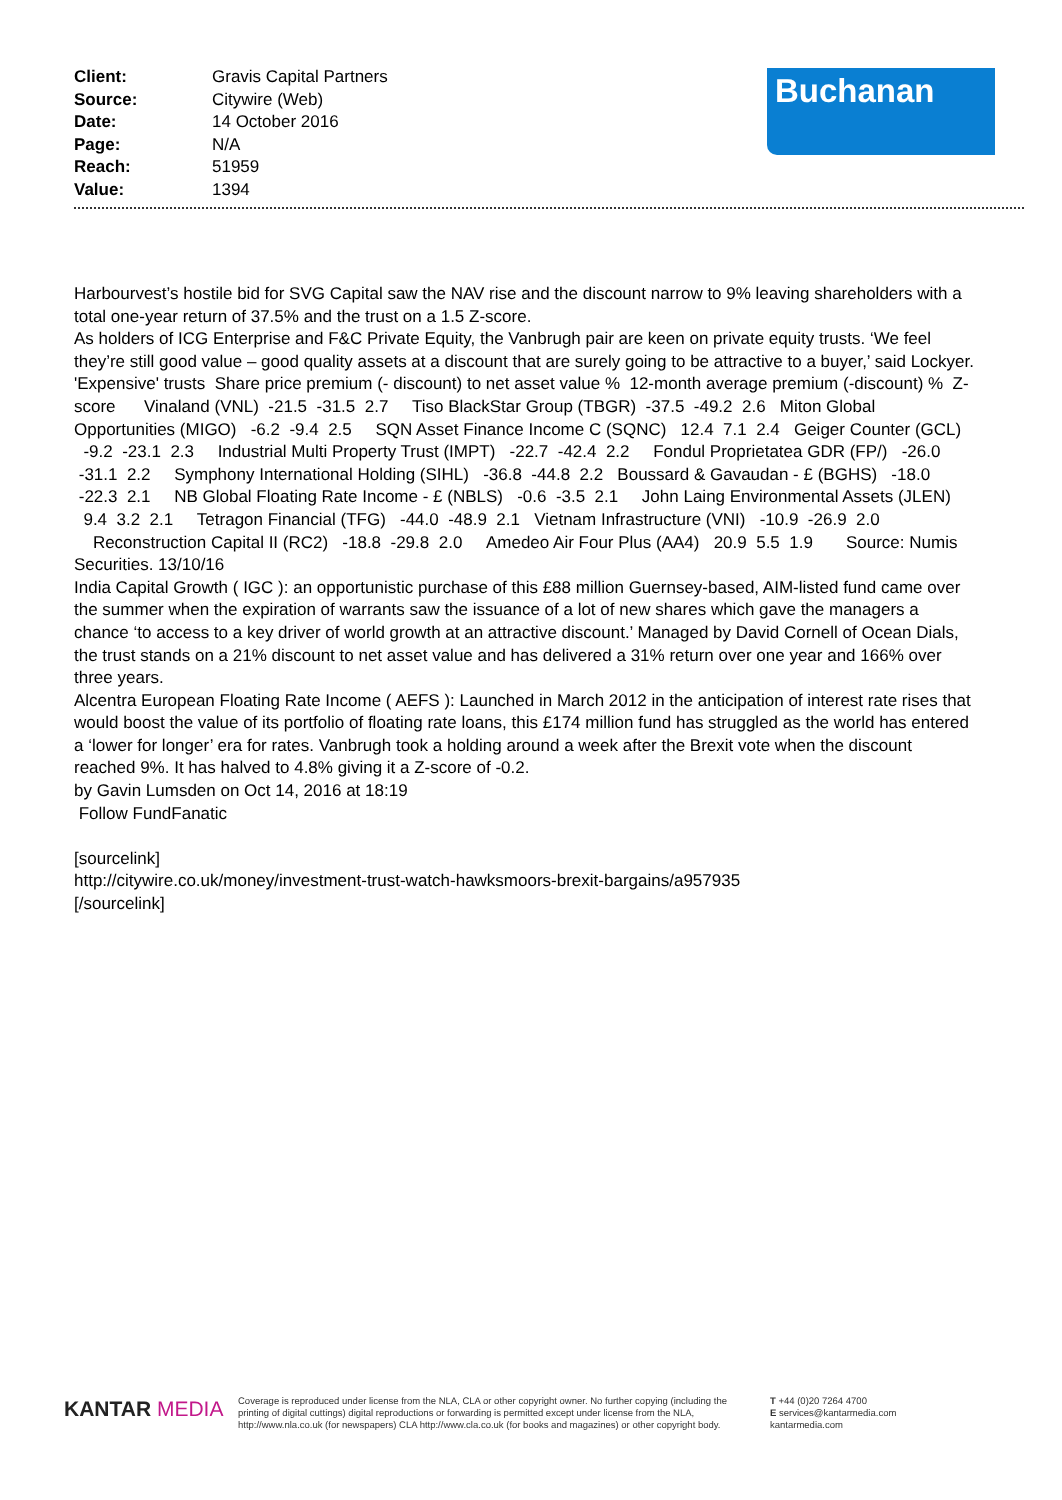| Client: | Gravis Capital Partners |
| Source: | Citywire (Web) |
| Date: | 14 October 2016 |
| Page: | N/A |
| Reach: | 51959 |
| Value: | 1394 |
Buchanan
Harbourvest’s hostile bid for SVG Capital saw the NAV rise and the discount narrow to 9% leaving shareholders with a total one-year return of 37.5% and the trust on a 1.5 Z-score.
As holders of ICG Enterprise and F&C Private Equity, the Vanbrugh pair are keen on private equity trusts. ‘We feel they’re still good value – good quality assets at a discount that are surely going to be attractive to a buyer,’ said Lockyer.
'Expensive' trusts Share price premium (- discount) to net asset value % 12-month average premium (-discount) % Z-score Vinaland (VNL) -21.5 -31.5 2.7 Tiso BlackStar Group (TBGR) -37.5 -49.2 2.6 Miton Global Opportunities (MIGO) -6.2 -9.4 2.5 SQN Asset Finance Income C (SQNC) 12.4 7.1 2.4 Geiger Counter (GCL) -9.2 -23.1 2.3 Industrial Multi Property Trust (IMPT) -22.7 -42.4 2.2 Fondul Proprietatea GDR (FP/) -26.0 -31.1 2.2 Symphony International Holding (SIHL) -36.8 -44.8 2.2 Boussard & Gavaudan - £ (BGHS) -18.0 -22.3 2.1 NB Global Floating Rate Income - £ (NBLS) -0.6 -3.5 2.1 John Laing Environmental Assets (JLEN) 9.4 3.2 2.1 Tetragon Financial (TFG) -44.0 -48.9 2.1 Vietnam Infrastructure (VNI) -10.9 -26.9 2.0 Reconstruction Capital II (RC2) -18.8 -29.8 2.0 Amedeo Air Four Plus (AA4) 20.9 5.5 1.9 Source: Numis Securities. 13/10/16
India Capital Growth ( IGC ): an opportunistic purchase of this £88 million Guernsey-based, AIM-listed fund came over the summer when the expiration of warrants saw the issuance of a lot of new shares which gave the managers a chance ‘to access to a key driver of world growth at an attractive discount.’ Managed by David Cornell of Ocean Dials, the trust stands on a 21% discount to net asset value and has delivered a 31% return over one year and 166% over three years.
Alcentra European Floating Rate Income ( AEFS ): Launched in March 2012 in the anticipation of interest rate rises that would boost the value of its portfolio of floating rate loans, this £174 million fund has struggled as the world has entered a ‘lower for longer’ era for rates. Vanbrugh took a holding around a week after the Brexit vote when the discount reached 9%. It has halved to 4.8% giving it a Z-score of -0.2.
by Gavin Lumsden on Oct 14, 2016 at 18:19
Follow FundFanatic
[sourcelink]
http://citywire.co.uk/money/investment-trust-watch-hawksmoors-brexit-bargains/a957935
[/sourcelink]
KANTAR MEDIA
Coverage is reproduced under license from the NLA, CLA or other copyright owner. No further copying (including the printing of digital cuttings) digital reproductions or forwarding is permitted except under license from the NLA, http://www.nla.co.uk (for newspapers) CLA http://www.cla.co.uk (for books and magazines) or other copyright body.
T +44 (0)20 7264 4700
E services@kantarmedia.com
kantarmedia.com